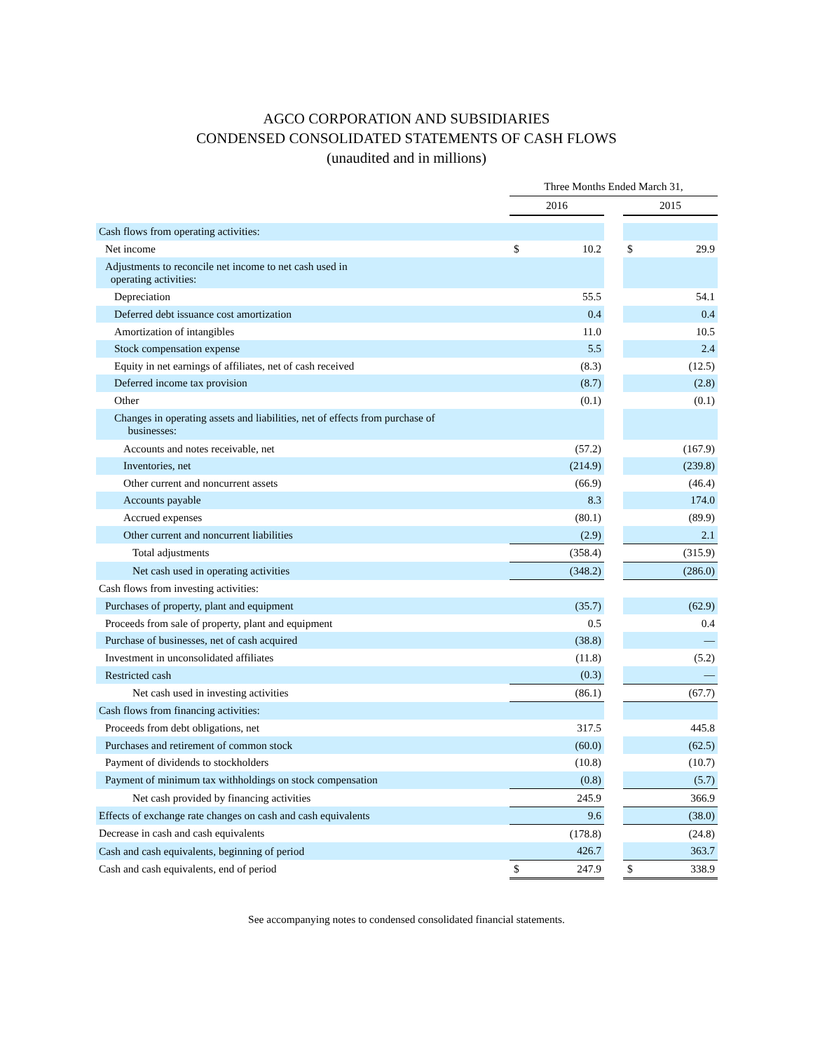AGCO CORPORATION AND SUBSIDIARIES
CONDENSED CONSOLIDATED STATEMENTS OF CASH FLOWS
(unaudited and in millions)
| | Three Months Ended March 31, | | | | |
| --- | --- | --- | --- | --- | --- |
| | 2016 | | | 2015 | |
| Cash flows from operating activities: | | | | | |
| Net income | $ | 10.2 | | $ | 29.9 |
| Adjustments to reconcile net income to net cash used in operating activities: | | | | | |
| Depreciation | | 55.5 | | | 54.1 |
| Deferred debt issuance cost amortization | | 0.4 | | | 0.4 |
| Amortization of intangibles | | 11.0 | | | 10.5 |
| Stock compensation expense | | 5.5 | | | 2.4 |
| Equity in net earnings of affiliates, net of cash received | | (8.3) | | | (12.5) |
| Deferred income tax provision | | (8.7) | | | (2.8) |
| Other | | (0.1) | | | (0.1) |
| Changes in operating assets and liabilities, net of effects from purchase of businesses: | | | | | |
| Accounts and notes receivable, net | | (57.2) | | | (167.9) |
| Inventories, net | | (214.9) | | | (239.8) |
| Other current and noncurrent assets | | (66.9) | | | (46.4) |
| Accounts payable | | 8.3 | | | 174.0 |
| Accrued expenses | | (80.1) | | | (89.9) |
| Other current and noncurrent liabilities | | (2.9) | | | 2.1 |
| Total adjustments | | (358.4) | | | (315.9) |
| Net cash used in operating activities | | (348.2) | | | (286.0) |
| Cash flows from investing activities: | | | | | |
| Purchases of property, plant and equipment | | (35.7) | | | (62.9) |
| Proceeds from sale of property, plant and equipment | | 0.5 | | | 0.4 |
| Purchase of businesses, net of cash acquired | | (38.8) | | | — |
| Investment in unconsolidated affiliates | | (11.8) | | | (5.2) |
| Restricted cash | | (0.3) | | | — |
| Net cash used in investing activities | | (86.1) | | | (67.7) |
| Cash flows from financing activities: | | | | | |
| Proceeds from debt obligations, net | | 317.5 | | | 445.8 |
| Purchases and retirement of common stock | | (60.0) | | | (62.5) |
| Payment of dividends to stockholders | | (10.8) | | | (10.7) |
| Payment of minimum tax withholdings on stock compensation | | (0.8) | | | (5.7) |
| Net cash provided by financing activities | | 245.9 | | | 366.9 |
| Effects of exchange rate changes on cash and cash equivalents | | 9.6 | | | (38.0) |
| Decrease in cash and cash equivalents | | (178.8) | | | (24.8) |
| Cash and cash equivalents, beginning of period | | 426.7 | | | 363.7 |
| Cash and cash equivalents, end of period | $ | 247.9 | | $ | 338.9 |
See accompanying notes to condensed consolidated financial statements.